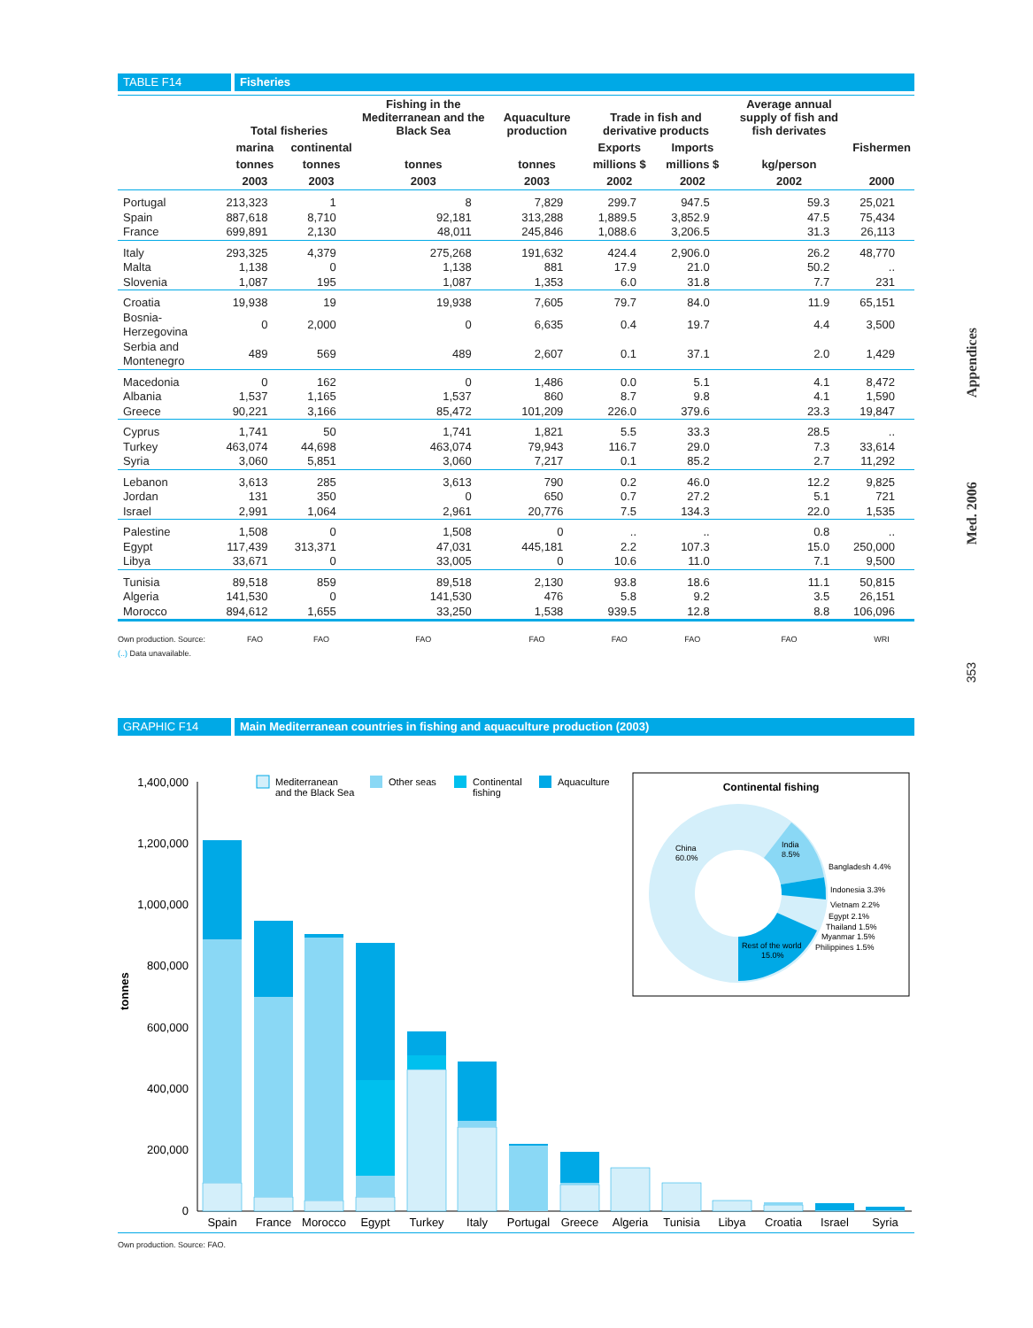TABLE F14 Fisheries
| | Total fisheries | | Fishing in the Mediterranean and the Black Sea | Aquaculture production | Trade in fish and derivative products | | Average annual supply of fish and fish derivates | |
| --- | --- | --- | --- | --- | --- | --- | --- | --- |
| | marina | continental | | | Exports | Imports | | Fishermen |
| | tonnes | tonnes | tonnes | tonnes | millions $ | millions $ | kg/person | |
| | 2003 | 2003 | 2003 | 2003 | 2002 | 2002 | 2002 | 2000 |
| Portugal | 213,323 | 1 | 8 | 7,829 | 299.7 | 947.5 | 59.3 | 25,021 |
| Spain | 887,618 | 8,710 | 92,181 | 313,288 | 1,889.5 | 3,852.9 | 47.5 | 75,434 |
| France | 699,891 | 2,130 | 48,011 | 245,846 | 1,088.6 | 3,206.5 | 31.3 | 26,113 |
| Italy | 293,325 | 4,379 | 275,268 | 191,632 | 424.4 | 2,906.0 | 26.2 | 48,770 |
| Malta | 1,138 | 0 | 1,138 | 881 | 17.9 | 21.0 | 50.2 | .. |
| Slovenia | 1,087 | 195 | 1,087 | 1,353 | 6.0 | 31.8 | 7.7 | 231 |
| Croatia | 19,938 | 19 | 19,938 | 7,605 | 79.7 | 84.0 | 11.9 | 65,151 |
| Bosnia-Herzegovina | 0 | 2,000 | 0 | 6,635 | 0.4 | 19.7 | 4.4 | 3,500 |
| Serbia and Montenegro | 489 | 569 | 489 | 2,607 | 0.1 | 37.1 | 2.0 | 1,429 |
| Macedonia | 0 | 162 | 0 | 1,486 | 0.0 | 5.1 | 4.1 | 8,472 |
| Albania | 1,537 | 1,165 | 1,537 | 860 | 8.7 | 9.8 | 4.1 | 1,590 |
| Greece | 90,221 | 3,166 | 85,472 | 101,209 | 226.0 | 379.6 | 23.3 | 19,847 |
| Cyprus | 1,741 | 50 | 1,741 | 1,821 | 5.5 | 33.3 | 28.5 | .. |
| Turkey | 463,074 | 44,698 | 463,074 | 79,943 | 116.7 | 29.0 | 7.3 | 33,614 |
| Syria | 3,060 | 5,851 | 3,060 | 7,217 | 0.1 | 85.2 | 2.7 | 11,292 |
| Lebanon | 3,613 | 285 | 3,613 | 790 | 0.2 | 46.0 | 12.2 | 9,825 |
| Jordan | 131 | 350 | 0 | 650 | 0.7 | 27.2 | 5.1 | 721 |
| Israel | 2,991 | 1,064 | 2,961 | 20,776 | 7.5 | 134.3 | 22.0 | 1,535 |
| Palestine | 1,508 | 0 | 1,508 | 0 | .. | .. | 0.8 | .. |
| Egypt | 117,439 | 313,371 | 47,031 | 445,181 | 2.2 | 107.3 | 15.0 | 250,000 |
| Libya | 33,671 | 0 | 33,005 | 0 | 10.6 | 11.0 | 7.1 | 9,500 |
| Tunisia | 89,518 | 859 | 89,518 | 2,130 | 93.8 | 18.6 | 11.1 | 50,815 |
| Algeria | 141,530 | 0 | 141,530 | 476 | 5.8 | 9.2 | 3.5 | 26,151 |
| Morocco | 894,612 | 1,655 | 33,250 | 1,538 | 939.5 | 12.8 | 8.8 | 106,096 |
| Own production. Source: | FAO | FAO | FAO | FAO | FAO | FAO | FAO | WRI |
(..) Data unavailable.
Med. 2006 Appendices
353
GRAPHIC F14 Main Mediterranean countries in fishing and aquaculture production (2003)
tonnes
1,400,000
1,200,000
1,000,000
800,000
600,000
400,000
200,000
0
Spain
France
Morocco
Egypt
Turkey
Italy
Portugal
Greece
Algeria
Tunisia
Libya
Croatia
Israel
Syria
Mediterranean
and the Black Sea
Other seas
Continental
fishing
Aquaculture
Continental fishing
China
60.0%
India
8.5%
Bangladesh 4.4%
Indonesia 3.3%
Vietnam 2.2%
Egypt 2.1%
Thailand 1.5%
Myanmar 1.5%
Philippines 1.5%
Rest of the world
15.0%
Own production. Source: FAO.